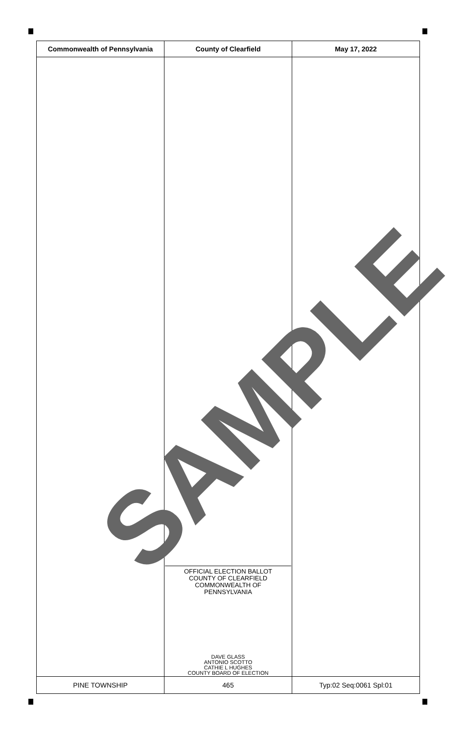| Commonwealth of Pennsylvania | County of Clearfield | May 17, 2022 |
| --- | --- | --- |
| | OFFICIAL ELECTION BALLOT COUNTY OF CLEARFIELD COMMONWEALTH OF PENNSYLVANIA DAVE GLASS ANTONIO SCOTTO CATHIE L HUGHES COUNTY BOARD OF ELECTION | |
| PINE TOWNSHIP | 465 | Typ:02 Seq:0061 Spl:01 |
SAMPLE